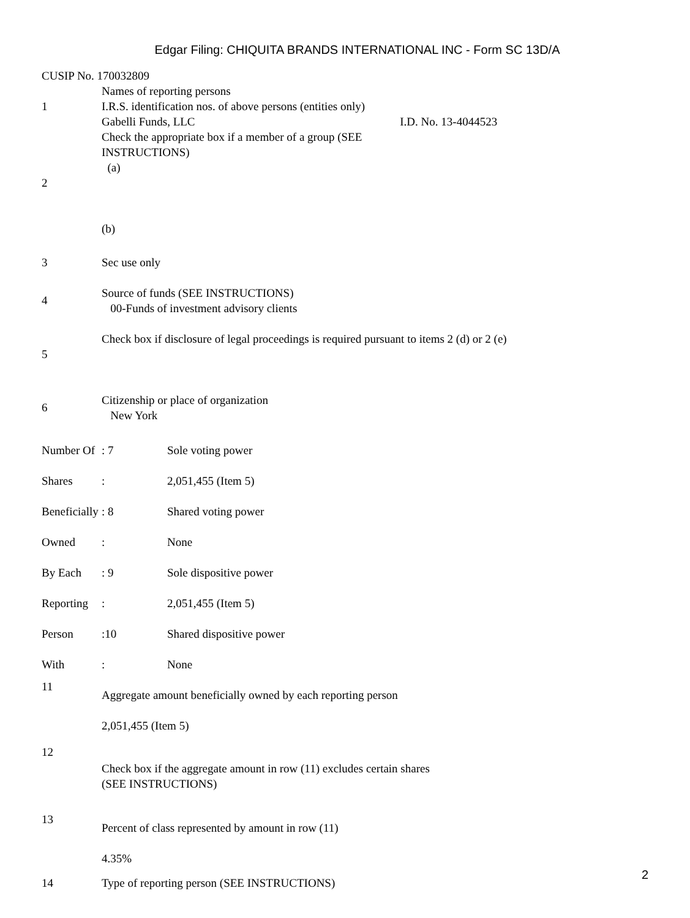Edgar Filing: CHIQUITA BRANDS INTERNATIONAL INC - Form SC 13D/A
CUSIP No. 170032809
1
Names of reporting persons
I.R.S. identification nos. of above persons (entities only)
Gabelli Funds, LLC I.D. No. 13-4044523
2
Check the appropriate box if a member of a group (SEE INSTRUCTIONS)
(a)
(b)
3
Sec use only
4
Source of funds (SEE INSTRUCTIONS)
00-Funds of investment advisory clients
5
Check box if disclosure of legal proceedings is required pursuant to items 2 (d) or 2 (e)
6
Citizenship or place of organization
New York
| Number Of | : 7 | Sole voting power |
| Shares | : | 2,051,455 (Item 5) |
| Beneficially | : 8 | Shared voting power |
| Owned | : | None |
| By Each | : 9 | Sole dispositive power |
| Reporting | : | 2,051,455 (Item 5) |
| Person | :10 | Shared dispositive power |
| With | : | None |
11
Aggregate amount beneficially owned by each reporting person
2,051,455 (Item 5)
12
Check box if the aggregate amount in row (11) excludes certain shares
(SEE INSTRUCTIONS)
13
Percent of class represented by amount in row (11)
4.35%
14
Type of reporting person (SEE INSTRUCTIONS)
2